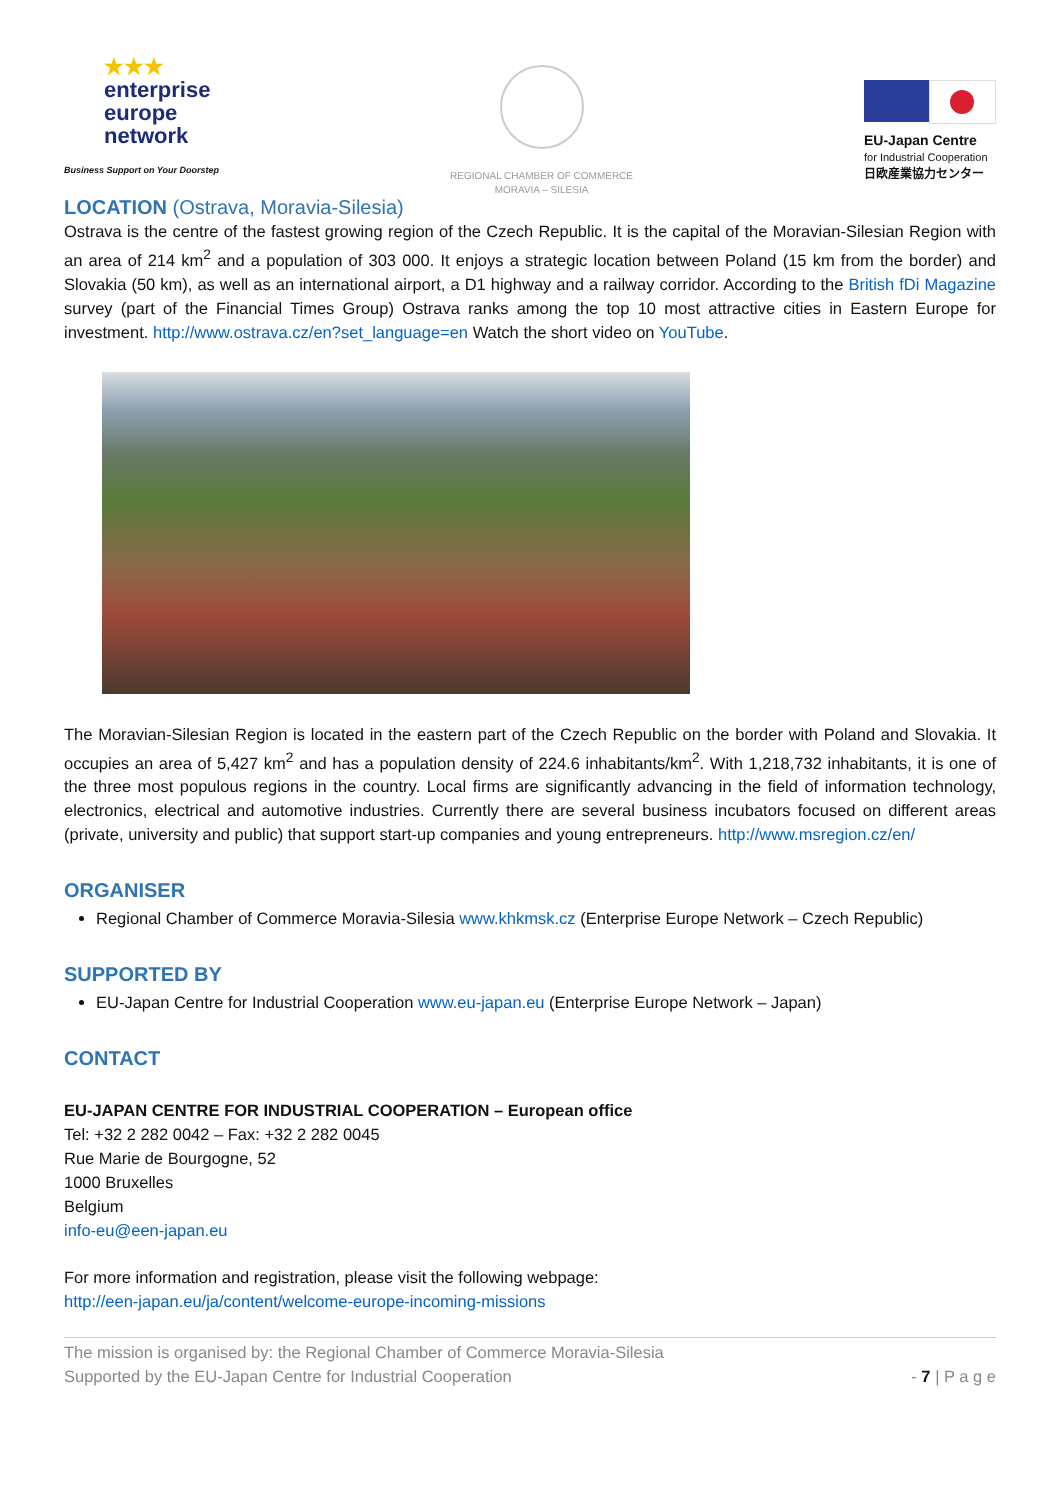★★★
enterprise
europe
network
Business Support on Your Doorstep
REGIONAL CHAMBER OF COMMERCE
MORAVIA – SILESIA
EU-Japan Centre
for Industrial Cooperation
日欧産業協力センター
LOCATION (Ostrava, Moravia-Silesia)
Ostrava is the centre of the fastest growing region of the Czech Republic. It is the capital of the Moravian-Silesian Region with an area of 214 km<sup>2</sup> and a population of 303 000. It enjoys a strategic location between Poland (15 km from the border) and Slovakia (50 km), as well as an international airport, a D1 highway and a railway corridor. According to the British fDi Magazine survey (part of the Financial Times Group) Ostrava ranks among the top 10 most attractive cities in Eastern Europe for investment. http://www.ostrava.cz/en?set_language=en Watch the short video on YouTube.
The Moravian-Silesian Region is located in the eastern part of the Czech Republic on the border with Poland and Slovakia. It occupies an area of 5,427 km<sup>2</sup> and has a population density of 224.6 inhabitants/km<sup>2</sup>. With 1,218,732 inhabitants, it is one of the three most populous regions in the country. Local firms are significantly advancing in the field of information technology, electronics, electrical and automotive industries. Currently there are several business incubators focused on different areas (private, university and public) that support start-up companies and young entrepreneurs. http://www.msregion.cz/en/
ORGANISER
Regional Chamber of Commerce Moravia-Silesia www.khkmsk.cz (Enterprise Europe Network – Czech Republic)
SUPPORTED BY
EU-Japan Centre for Industrial Cooperation www.eu-japan.eu (Enterprise Europe Network – Japan)
CONTACT
EU-JAPAN CENTRE FOR INDUSTRIAL COOPERATION – European office
Tel: +32 2 282 0042 – Fax: +32 2 282 0045
Rue Marie de Bourgogne, 52
1000 Bruxelles
Belgium
info-eu@een-japan.eu
For more information and registration, please visit the following webpage:
http://een-japan.eu/ja/content/welcome-europe-incoming-missions
The mission is organised by: the Regional Chamber of Commerce Moravia-Silesia
Supported by the EU-Japan Centre for Industrial Cooperation
- 7 | P a g e